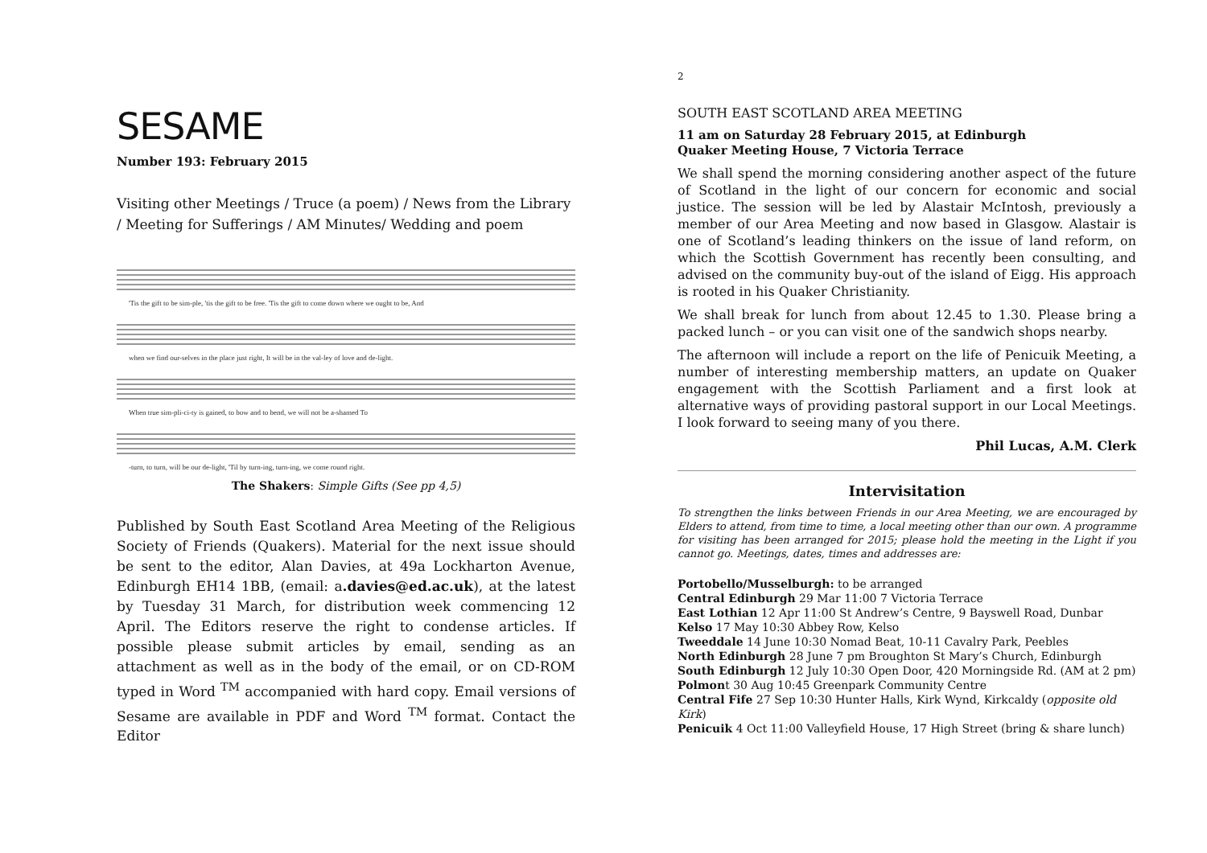SESAME
Number 193: February 2015
Visiting other Meetings / Truce (a poem) / News from the Library / Meeting for Sufferings / AM Minutes/ Wedding and poem
'Tis the gift to be sim-ple, 'tis the gift to be free. 'Tis the gift to come down where we ought to be, And
when we find our-selves in the place just right, It will be in the val-ley of love and de-light.
When true sim-pli-ci-ty is gained, to bow and to bend, we will not be a-shamed To
-turn, to turn, will be our de-light, 'Til by turn-ing, turn-ing, we come round right.
The Shakers: Simple Gifts (See pp 4,5)
Published by South East Scotland Area Meeting of the Religious Society of Friends (Quakers). Material for the next issue should be sent to the editor, Alan Davies, at 49a Lockharton Avenue, Edinburgh EH14 1BB, (email: a.davies@ed.ac.uk), at the latest by Tuesday 31 March, for distribution week commencing 12 April. The Editors reserve the right to condense articles. If possible please submit articles by email, sending as an attachment as well as in the body of the email, or on CD-ROM typed in Word <sup>TM</sup> accompanied with hard copy. Email versions of Sesame are available in PDF and Word <sup>TM</sup> format. Contact the Editor
2
SOUTH EAST SCOTLAND AREA MEETING
11 am on Saturday 28 February 2015, at Edinburgh
Quaker Meeting House, 7 Victoria Terrace
We shall spend the morning considering another aspect of the future of Scotland in the light of our concern for economic and social justice. The session will be led by Alastair McIntosh, previously a member of our Area Meeting and now based in Glasgow. Alastair is one of Scotland’s leading thinkers on the issue of land reform, on which the Scottish Government has recently been consulting, and advised on the community buy-out of the island of Eigg. His approach is rooted in his Quaker Christianity.
We shall break for lunch from about 12.45 to 1.30. Please bring a packed lunch – or you can visit one of the sandwich shops nearby.
The afternoon will include a report on the life of Penicuik Meeting, a number of interesting membership matters, an update on Quaker engagement with the Scottish Parliament and a first look at alternative ways of providing pastoral support in our Local Meetings. I look forward to seeing many of you there.
Phil Lucas, A.M. Clerk
Intervisitation
To strengthen the links between Friends in our Area Meeting, we are encouraged by Elders to attend, from time to time, a local meeting other than our own. A programme for visiting has been arranged for 2015; please hold the meeting in the Light if you cannot go. Meetings, dates, times and addresses are:
Portobello/Musselburgh: to be arranged
Central Edinburgh 29 Mar 11:00 7 Victoria Terrace
East Lothian 12 Apr 11:00 St Andrew’s Centre, 9 Bayswell Road, Dunbar
Kelso 17 May 10:30 Abbey Row, Kelso
Tweeddale 14 June 10:30 Nomad Beat, 10-11 Cavalry Park, Peebles
North Edinburgh 28 June 7 pm Broughton St Mary’s Church, Edinburgh
South Edinburgh 12 July 10:30 Open Door, 420 Morningside Rd. (AM at 2 pm)
Polmont 30 Aug 10:45 Greenpark Community Centre
Central Fife 27 Sep 10:30 Hunter Halls, Kirk Wynd, Kirkcaldy (opposite old Kirk)
Penicuik 4 Oct 11:00 Valleyfield House, 17 High Street (bring & share lunch)